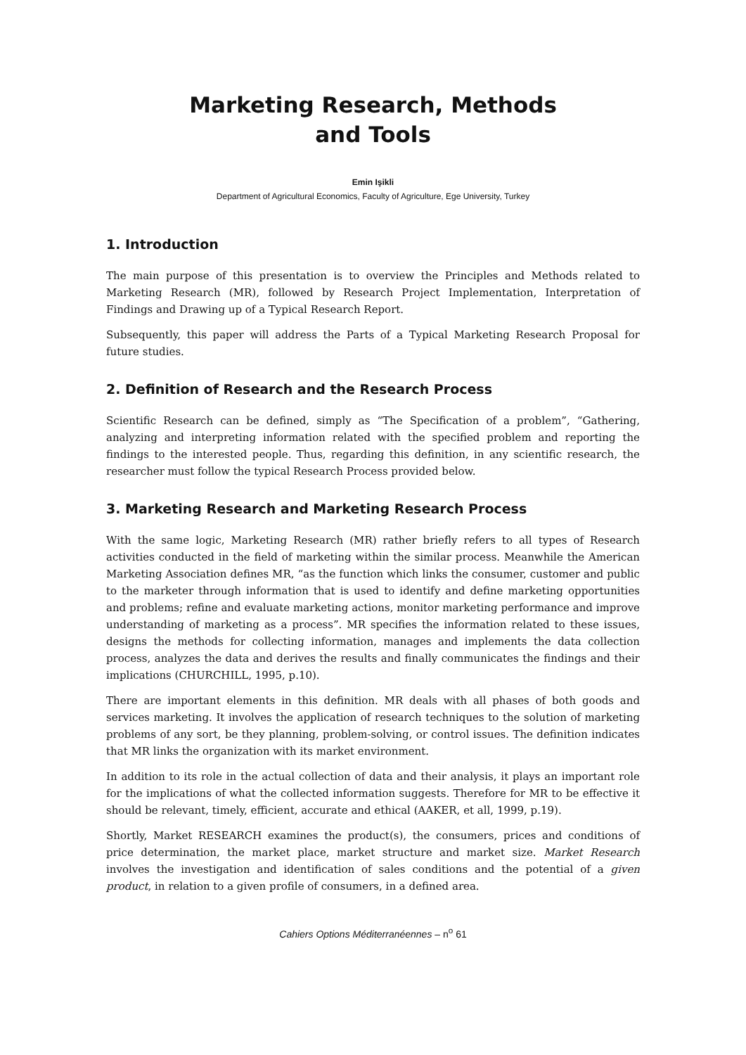Marketing Research, Methods
and Tools
Emin Işikli
Department of Agricultural Economics, Faculty of Agriculture, Ege University, Turkey
1. Introduction
The main purpose of this presentation is to overview the Principles and Methods related to Marketing Research (MR), followed by Research Project Implementation, Interpretation of Findings and Drawing up of a Typical Research Report.
Subsequently, this paper will address the Parts of a Typical Marketing Research Proposal for future studies.
2. Definition of Research and the Research Process
Scientific Research can be defined, simply as “The Specification of a problem”, “Gathering, analyzing and interpreting information related with the specified problem and reporting the findings to the interested people. Thus, regarding this definition, in any scientific research, the researcher must follow the typical Research Process provided below.
3. Marketing Research and Marketing Research Process
With the same logic, Marketing Research (MR) rather briefly refers to all types of Research activities conducted in the field of marketing within the similar process. Meanwhile the American Marketing Association defines MR, “as the function which links the consumer, customer and public to the marketer through information that is used to identify and define marketing opportunities and problems; refine and evaluate marketing actions, monitor marketing performance and improve understanding of marketing as a process”. MR specifies the information related to these issues, designs the methods for collecting information, manages and implements the data collection process, analyzes the data and derives the results and finally communicates the findings and their implications (CHURCHILL, 1995, p.10).
There are important elements in this definition. MR deals with all phases of both goods and services marketing. It involves the application of research techniques to the solution of marketing problems of any sort, be they planning, problem-solving, or control issues. The definition indicates that MR links the organization with its market environment.
In addition to its role in the actual collection of data and their analysis, it plays an important role for the implications of what the collected information suggests. Therefore for MR to be effective it should be relevant, timely, efficient, accurate and ethical (AAKER, et all, 1999, p.19).
Shortly, Market RESEARCH examines the product(s), the consumers, prices and conditions of price determination, the market place, market structure and market size. Market Research involves the investigation and identification of sales conditions and the potential of a given product, in relation to a given profile of consumers, in a defined area.
Cahiers Options Méditerranéennes – n<sup>o</sup> 61